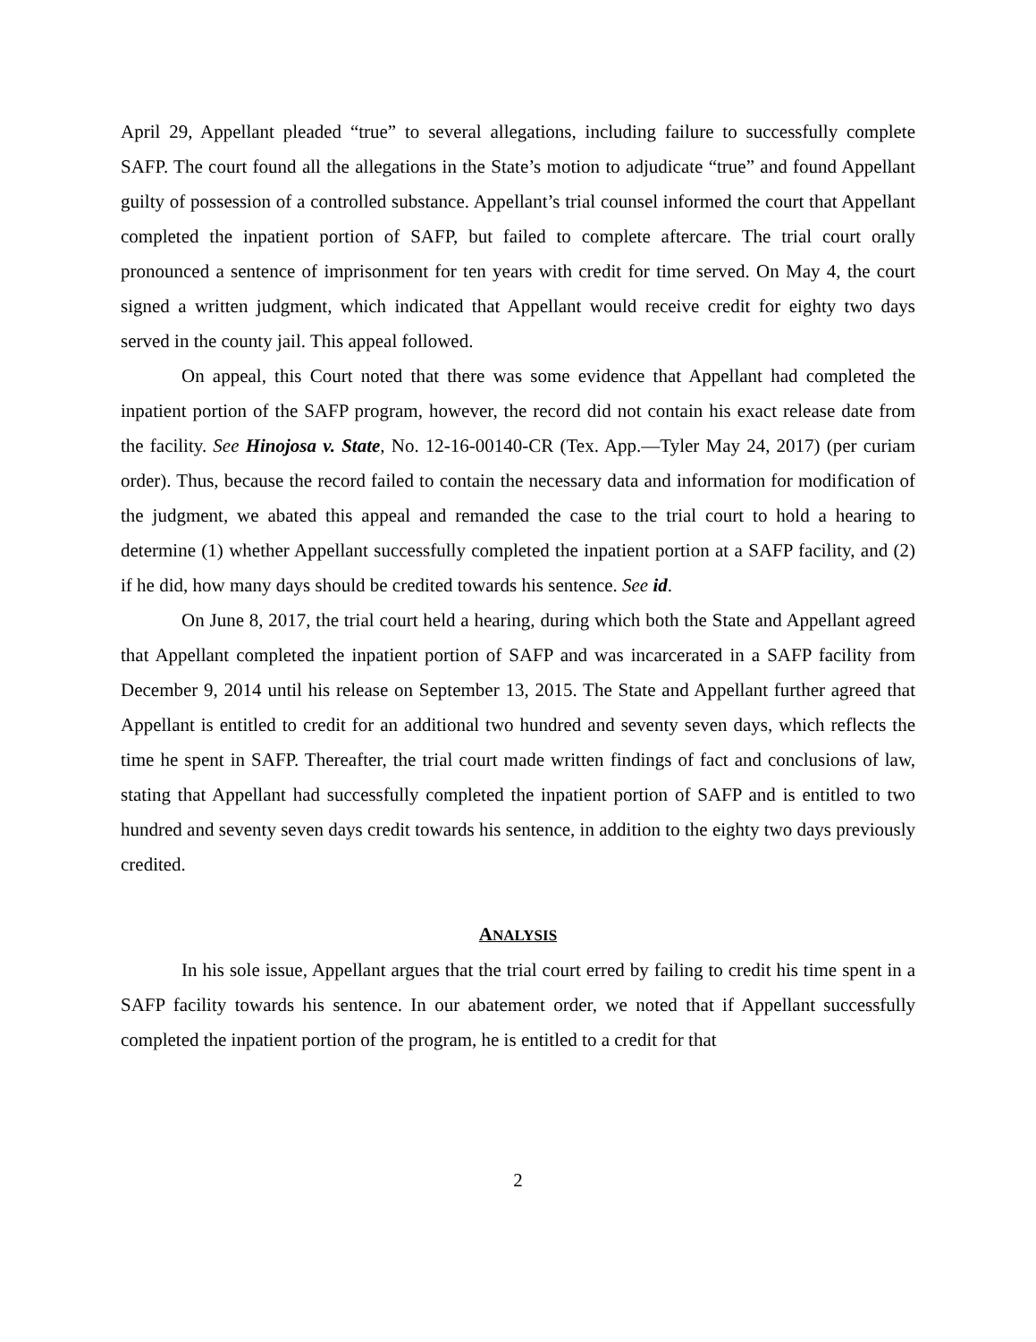April 29, Appellant pleaded “true” to several allegations, including failure to successfully complete SAFP. The court found all the allegations in the State’s motion to adjudicate “true” and found Appellant guilty of possession of a controlled substance. Appellant’s trial counsel informed the court that Appellant completed the inpatient portion of SAFP, but failed to complete aftercare. The trial court orally pronounced a sentence of imprisonment for ten years with credit for time served. On May 4, the court signed a written judgment, which indicated that Appellant would receive credit for eighty two days served in the county jail. This appeal followed.
On appeal, this Court noted that there was some evidence that Appellant had completed the inpatient portion of the SAFP program, however, the record did not contain his exact release date from the facility. See Hinojosa v. State, No. 12-16-00140-CR (Tex. App.—Tyler May 24, 2017) (per curiam order). Thus, because the record failed to contain the necessary data and information for modification of the judgment, we abated this appeal and remanded the case to the trial court to hold a hearing to determine (1) whether Appellant successfully completed the inpatient portion at a SAFP facility, and (2) if he did, how many days should be credited towards his sentence. See id.
On June 8, 2017, the trial court held a hearing, during which both the State and Appellant agreed that Appellant completed the inpatient portion of SAFP and was incarcerated in a SAFP facility from December 9, 2014 until his release on September 13, 2015. The State and Appellant further agreed that Appellant is entitled to credit for an additional two hundred and seventy seven days, which reflects the time he spent in SAFP. Thereafter, the trial court made written findings of fact and conclusions of law, stating that Appellant had successfully completed the inpatient portion of SAFP and is entitled to two hundred and seventy seven days credit towards his sentence, in addition to the eighty two days previously credited.
ANALYSIS
In his sole issue, Appellant argues that the trial court erred by failing to credit his time spent in a SAFP facility towards his sentence. In our abatement order, we noted that if Appellant successfully completed the inpatient portion of the program, he is entitled to a credit for that
2